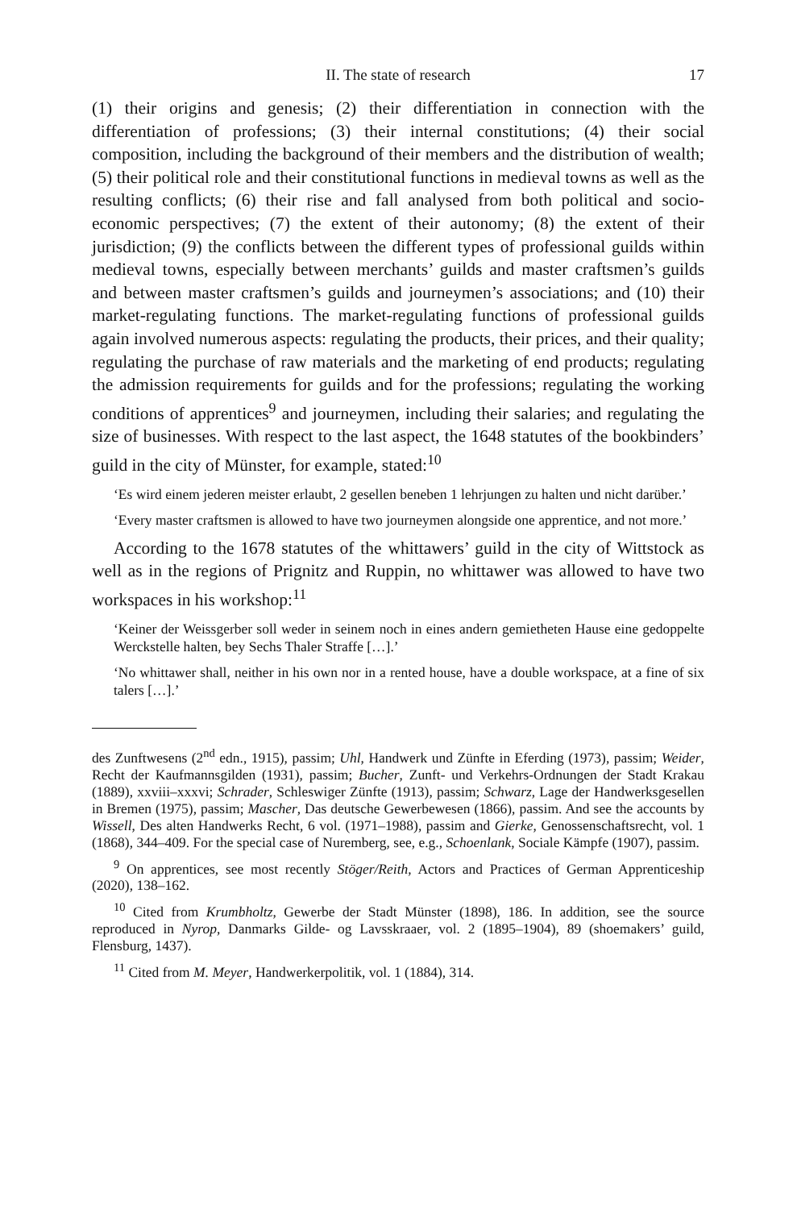II. The state of research 17
(1) their origins and genesis; (2) their differentiation in connection with the differentiation of professions; (3) their internal constitutions; (4) their social composition, including the background of their members and the distribution of wealth; (5) their political role and their constitutional functions in medieval towns as well as the resulting conflicts; (6) their rise and fall analysed from both political and socio-economic perspectives; (7) the extent of their autonomy; (8) the extent of their jurisdiction; (9) the conflicts between the different types of professional guilds within medieval towns, especially between merchants’ guilds and master craftsmen’s guilds and between master craftsmen’s guilds and journeymen’s associations; and (10) their market-regulating functions. The market-regulating functions of professional guilds again involved numerous aspects: regulating the products, their prices, and their quality; regulating the purchase of raw materials and the marketing of end products; regulating the admission requirements for guilds and for the professions; regulating the working conditions of apprentices<sup>9</sup> and journeymen, including their salaries; and regulating the size of businesses. With respect to the last aspect, the 1648 statutes of the bookbinders’ guild in the city of Münster, for example, stated:<sup>10</sup>
‘Es wird einem jederen meister erlaubt, 2 gesellen beneben 1 lehrjungen zu halten und nicht darüber.’
‘Every master craftsmen is allowed to have two journeymen alongside one apprentice, and not more.’
According to the 1678 statutes of the whittawers’ guild in the city of Wittstock as well as in the regions of Prignitz and Ruppin, no whittawer was allowed to have two workspaces in his workshop:<sup>11</sup>
‘Keiner der Weissgerber soll weder in seinem noch in eines andern gemietheten Hause eine gedoppelte Werckstelle halten, bey Sechs Thaler Straffe […].’
‘No whittawer shall, neither in his own nor in a rented house, have a double workspace, at a fine of six talers […].’
des Zunftwesens (2<sup>nd</sup> edn., 1915), passim; Uhl, Handwerk und Zünfte in Eferding (1973), passim; Weider, Recht der Kaufmannsgilden (1931), passim; Bucher, Zunft- und Verkehrs-Ordnungen der Stadt Krakau (1889), xxviii–xxxvi; Schrader, Schleswiger Zünfte (1913), passim; Schwarz, Lage der Handwerksgesellen in Bremen (1975), passim; Mascher, Das deutsche Gewerbewesen (1866), passim. And see the accounts by Wissell, Des alten Handwerks Recht, 6 vol. (1971–1988), passim and Gierke, Genossenschaftsrecht, vol. 1 (1868), 344–409. For the special case of Nuremberg, see, e.g., Schoenlank, Sociale Kämpfe (1907), passim.
<sup>9</sup> On apprentices, see most recently Stöger/Reith, Actors and Practices of German Apprenticeship (2020), 138–162.
<sup>10</sup> Cited from Krumbholtz, Gewerbe der Stadt Münster (1898), 186. In addition, see the source reproduced in Nyrop, Danmarks Gilde- og Lavsskraaer, vol. 2 (1895–1904), 89 (shoemakers’ guild, Flensburg, 1437).
<sup>11</sup> Cited from M. Meyer, Handwerkerpolitik, vol. 1 (1884), 314.